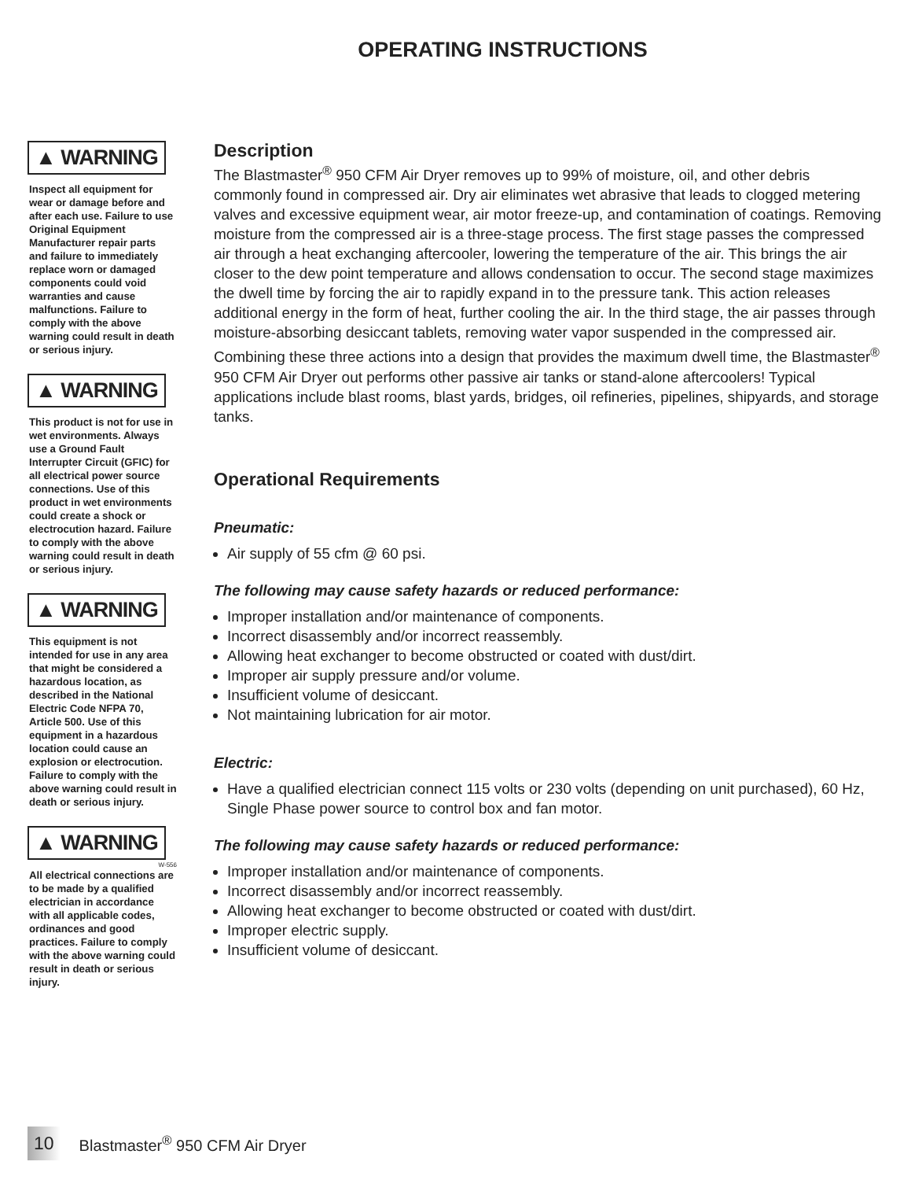OPERATING INSTRUCTIONS
▲ WARNING
Inspect all equipment for wear or damage before and after each use. Failure to use Original Equipment Manufacturer repair parts and failure to immediately replace worn or damaged components could void warranties and cause malfunctions. Failure to comply with the above warning could result in death or serious injury.
▲ WARNING
This product is not for use in wet environments. Always use a Ground Fault Interrupter Circuit (GFIC) for all electrical power source connections. Use of this product in wet environments could create a shock or electrocution hazard. Failure to comply with the above warning could result in death or serious injury.
▲ WARNING
This equipment is not intended for use in any area that might be considered a hazardous location, as described in the National Electric Code NFPA 70, Article 500. Use of this equipment in a hazardous location could cause an explosion or electrocution. Failure to comply with the above warning could result in death or serious injury.
▲ WARNING
W-556
All electrical connections are to be made by a qualified electrician in accordance with all applicable codes, ordinances and good practices. Failure to comply with the above warning could result in death or serious injury.
Description
The Blastmaster<sup>®</sup> 950 CFM Air Dryer removes up to 99% of moisture, oil, and other debris commonly found in compressed air. Dry air eliminates wet abrasive that leads to clogged metering valves and excessive equipment wear, air motor freeze-up, and contamination of coatings. Removing moisture from the compressed air is a three-stage process. The first stage passes the compressed air through a heat exchanging aftercooler, lowering the temperature of the air. This brings the air closer to the dew point temperature and allows condensation to occur. The second stage maximizes the dwell time by forcing the air to rapidly expand in to the pressure tank. This action releases additional energy in the form of heat, further cooling the air. In the third stage, the air passes through moisture-absorbing desiccant tablets, removing water vapor suspended in the compressed air. Combining these three actions into a design that provides the maximum dwell time, the Blastmaster<sup>®</sup> 950 CFM Air Dryer out performs other passive air tanks or stand-alone aftercoolers! Typical applications include blast rooms, blast yards, bridges, oil refineries, pipelines, shipyards, and storage tanks.
Operational Requirements
Pneumatic:
Air supply of 55 cfm @ 60 psi.
The following may cause safety hazards or reduced performance:
Improper installation and/or maintenance of components.
Incorrect disassembly and/or incorrect reassembly.
Allowing heat exchanger to become obstructed or coated with dust/dirt.
Improper air supply pressure and/or volume.
Insufficient volume of desiccant.
Not maintaining lubrication for air motor.
Electric:
Have a qualified electrician connect 115 volts or 230 volts (depending on unit purchased), 60 Hz, Single Phase power source to control box and fan motor.
The following may cause safety hazards or reduced performance:
Improper installation and/or maintenance of components.
Incorrect disassembly and/or incorrect reassembly.
Allowing heat exchanger to become obstructed or coated with dust/dirt.
Improper electric supply.
Insufficient volume of desiccant.
10 Blastmaster<sup>®</sup> 950 CFM Air Dryer